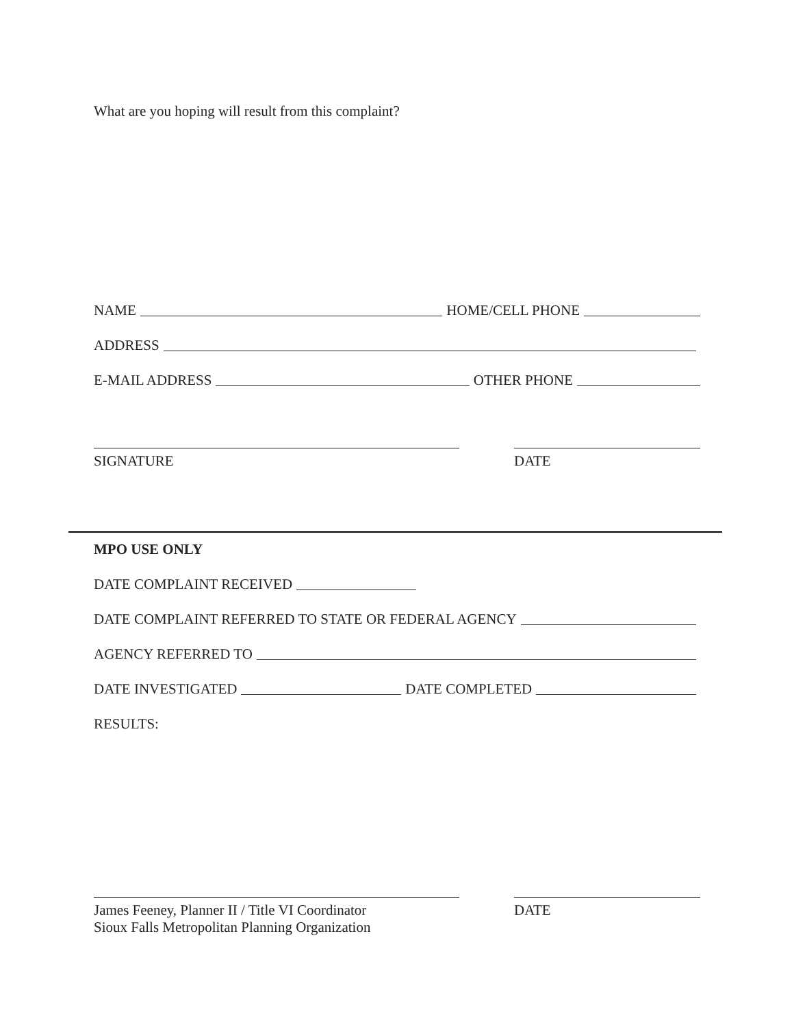What are you hoping will result from this complaint?
NAME HOME/CELL PHONE
ADDRESS
E-MAIL ADDRESS OTHER PHONE
SIGNATURE DATE
MPO USE ONLY
DATE COMPLAINT RECEIVED
DATE COMPLAINT REFERRED TO STATE OR FEDERAL AGENCY
AGENCY REFERRED TO
DATE INVESTIGATED DATE COMPLETED
RESULTS:
James Feeney, Planner II / Title VI Coordinator
Sioux Falls Metropolitan Planning Organization
DATE